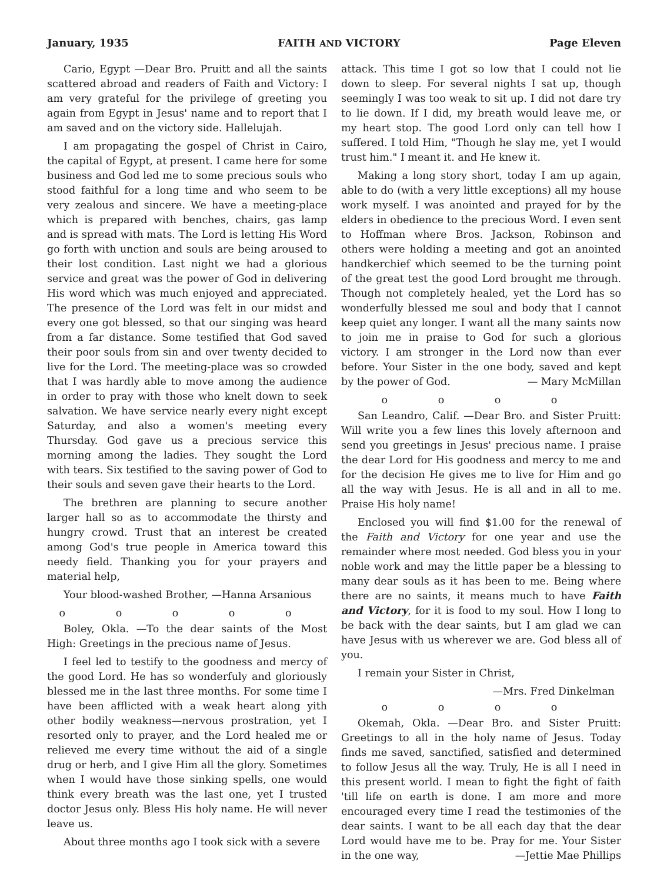January, 1935 FAITH AND VICTORY Page Eleven
Cario, Egypt —Dear Bro. Pruitt and all the saints scattered abroad and readers of Faith and Victory: I am very grateful for the privilege of greeting you again from Egypt in Jesus' name and to report that I am saved and on the victory side. Hallelujah.
I am propagating the gospel of Christ in Cairo, the capital of Egypt, at present. I came here for some business and God led me to some precious souls who stood faithful for a long time and who seem to be very zealous and sincere. We have a meeting-place which is prepared with benches, chairs, gas lamp and is spread with mats. The Lord is letting His Word go forth with unction and souls are being aroused to their lost condition. Last night we had a glorious service and great was the power of God in delivering His word which was much enjoyed and appreciated. The presence of the Lord was felt in our midst and every one got blessed, so that our singing was heard from a far distance. Some testified that God saved their poor souls from sin and over twenty decided to live for the Lord. The meeting-place was so crowded that I was hardly able to move among the audience in order to pray with those who knelt down to seek salvation. We have service nearly every night except Saturday, and also a women's meeting every Thursday. God gave us a precious service this morning among the ladies. They sought the Lord with tears. Six testified to the saving power of God to their souls and seven gave their hearts to the Lord.
The brethren are planning to secure another larger hall so as to accommodate the thirsty and hungry crowd. Trust that an interest be created among God's true people in America toward this needy field. Thanking you for your prayers and material help,
Your blood-washed Brother, —Hanna Arsanious
o o o o o
Boley, Okla. —To the dear saints of the Most High: Greetings in the precious name of Jesus.
I feel led to testify to the goodness and mercy of the good Lord. He has so wonderfuly and gloriously blessed me in the last three months. For some time I have been afflicted with a weak heart along yith other bodily weakness—nervous prostration, yet I resorted only to prayer, and the Lord healed me or relieved me every time without the aid of a single drug or herb, and I give Him all the glory. Sometimes when I would have those sinking spells, one would think every breath was the last one, yet I trusted doctor Jesus only. Bless His holy name. He will never leave us.
About three months ago I took sick with a severe
attack. This time I got so low that I could not lie down to sleep. For several nights I sat up, though seemingly I was too weak to sit up. I did not dare try to lie down. If I did, my breath would leave me, or my heart stop. The good Lord only can tell how I suffered. I told Him, "Though he slay me, yet I would trust him." I meant it. and He knew it.
Making a long story short, today I am up again, able to do (with a very little exceptions) all my house work myself. I was anointed and prayed for by the elders in obedience to the precious Word. I even sent to Hoffman where Bros. Jackson, Robinson and others were holding a meeting and got an anointed handkerchief which seemed to be the turning point of the great test the good Lord brought me through. Though not completely healed, yet the Lord has so wonderfully blessed me soul and body that I cannot keep quiet any longer. I want all the many saints now to join me in praise to God for such a glorious victory. I am stronger in the Lord now than ever before. Your Sister in the one body, saved and kept by the power of God. — Mary McMillan
o o o o
San Leandro, Calif. —Dear Bro. and Sister Pruitt: Will write you a few lines this lovely afternoon and send you greetings in Jesus' precious name. I praise the dear Lord for His goodness and mercy to me and for the decision He gives me to live for Him and go all the way with Jesus. He is all and in all to me. Praise His holy name!
Enclosed you will find $1.00 for the renewal of the Faith and Victory for one year and use the remainder where most needed. God bless you in your noble work and may the little paper be a blessing to many dear souls as it has been to me. Being where there are no saints, it means much to have Faith and Victory, for it is food to my soul. How I long to be back with the dear saints, but I am glad we can have Jesus with us wherever we are. God bless all of you.
I remain your Sister in Christ,
—Mrs. Fred Dinkelman
o o o o
Okemah, Okla. —Dear Bro. and Sister Pruitt: Greetings to all in the holy name of Jesus. Today finds me saved, sanctified, satisfied and determined to follow Jesus all the way. Truly, He is all I need in this present world. I mean to fight the fight of faith 'till life on earth is done. I am more and more encouraged every time I read the testimonies of the dear saints. I want to be all each day that the dear Lord would have me to be. Pray for me. Your Sister in the one way, —Jettie Mae Phillips